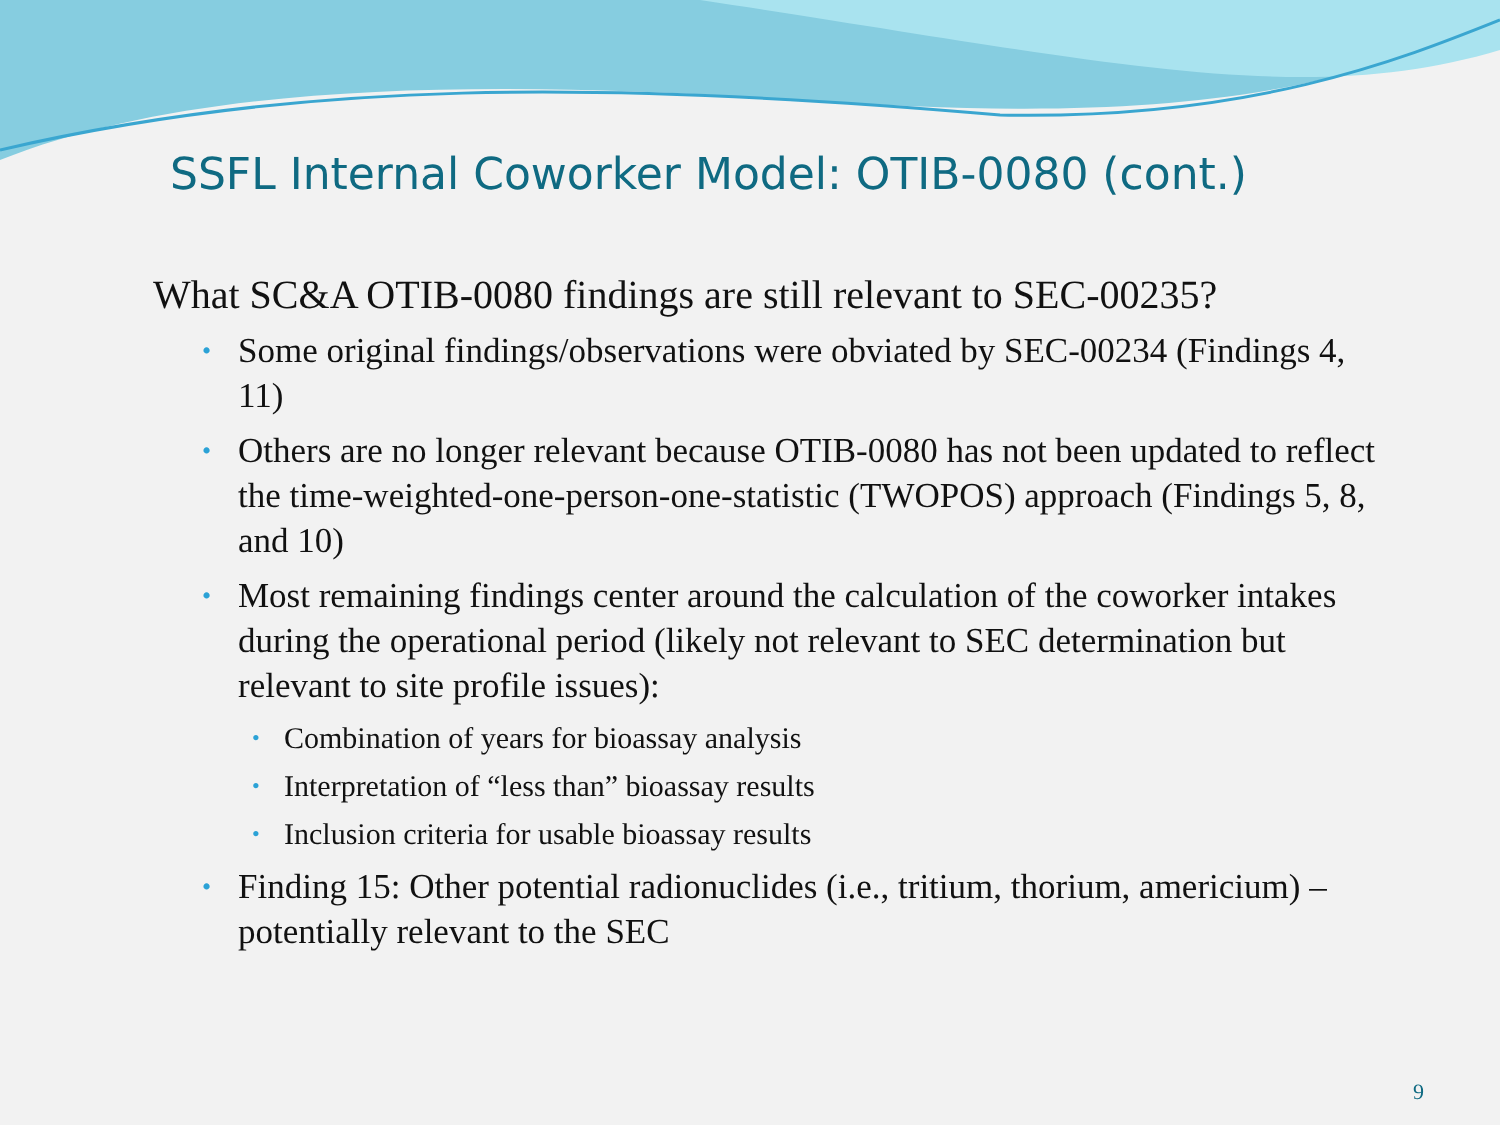SSFL Internal Coworker Model: OTIB-0080 (cont.)
What SC&A OTIB-0080 findings are still relevant to SEC-00235?
• Some original findings/observations were obviated by SEC-00234 (Findings 4, 11)
• Others are no longer relevant because OTIB-0080 has not been updated to reflect the time-weighted-one-person-one-statistic (TWOPOS) approach (Findings 5, 8, and 10)
• Most remaining findings center around the calculation of the coworker intakes during the operational period (likely not relevant to SEC determination but relevant to site profile issues):
• Combination of years for bioassay analysis
• Interpretation of “less than” bioassay results
• Inclusion criteria for usable bioassay results
• Finding 15: Other potential radionuclides (i.e., tritium, thorium, americium) – potentially relevant to the SEC
9